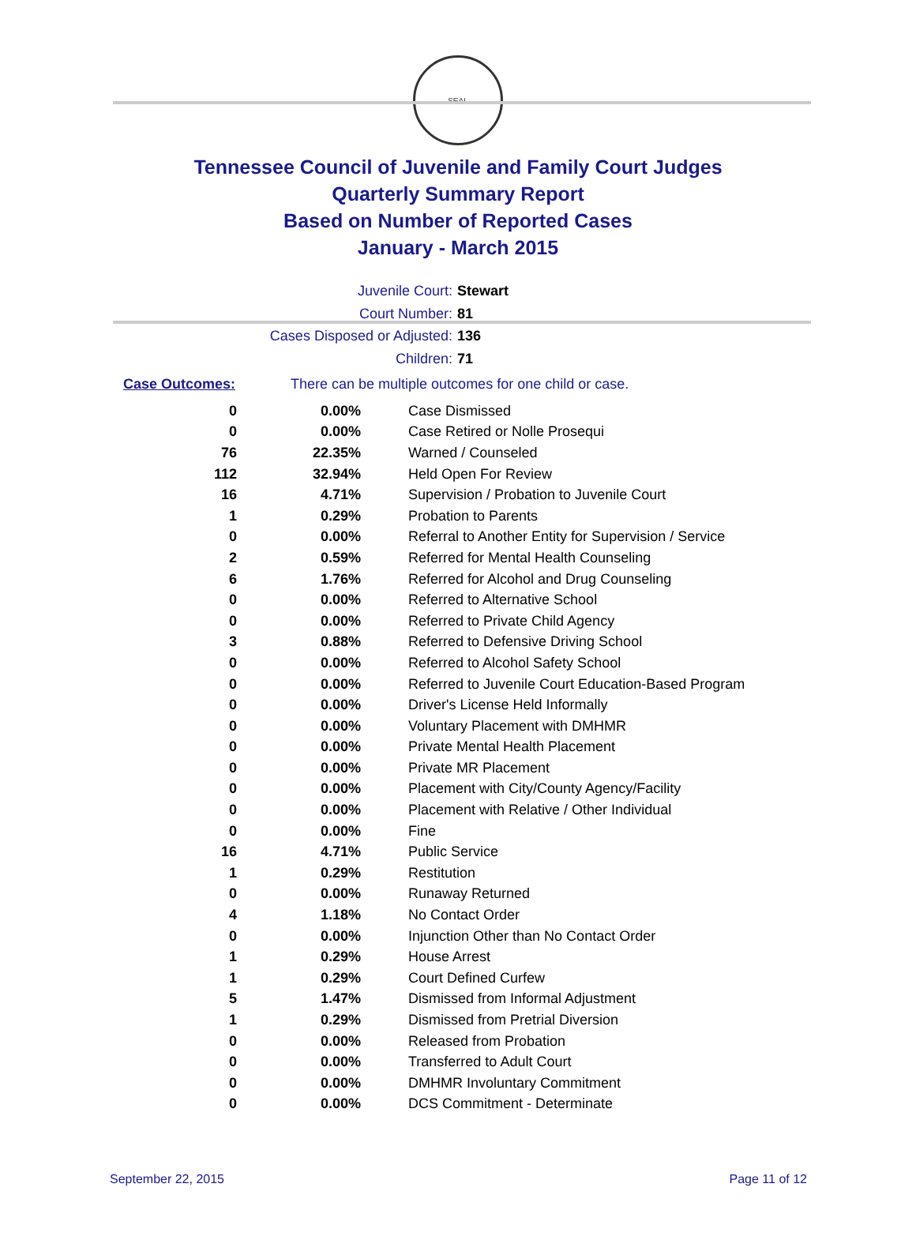SEAL
Tennessee Council of Juvenile and Family Court Judges
Quarterly Summary Report
Based on Number of Reported Cases
January - March 2015
Juvenile Court: Stewart
Court Number: 81
Cases Disposed or Adjusted: 136
Children: 71
Case Outcomes: There can be multiple outcomes for one child or case.
| 0 | 0.00% | Case Dismissed |
| 0 | 0.00% | Case Retired or Nolle Prosequi |
| 76 | 22.35% | Warned / Counseled |
| 112 | 32.94% | Held Open For Review |
| 16 | 4.71% | Supervision / Probation to Juvenile Court |
| 1 | 0.29% | Probation to Parents |
| 0 | 0.00% | Referral to Another Entity for Supervision / Service |
| 2 | 0.59% | Referred for Mental Health Counseling |
| 6 | 1.76% | Referred for Alcohol and Drug Counseling |
| 0 | 0.00% | Referred to Alternative School |
| 0 | 0.00% | Referred to Private Child Agency |
| 3 | 0.88% | Referred to Defensive Driving School |
| 0 | 0.00% | Referred to Alcohol Safety School |
| 0 | 0.00% | Referred to Juvenile Court Education-Based Program |
| 0 | 0.00% | Driver's License Held Informally |
| 0 | 0.00% | Voluntary Placement with DMHMR |
| 0 | 0.00% | Private Mental Health Placement |
| 0 | 0.00% | Private MR Placement |
| 0 | 0.00% | Placement with City/County Agency/Facility |
| 0 | 0.00% | Placement with Relative / Other Individual |
| 0 | 0.00% | Fine |
| 16 | 4.71% | Public Service |
| 1 | 0.29% | Restitution |
| 0 | 0.00% | Runaway Returned |
| 4 | 1.18% | No Contact Order |
| 0 | 0.00% | Injunction Other than No Contact Order |
| 1 | 0.29% | House Arrest |
| 1 | 0.29% | Court Defined Curfew |
| 5 | 1.47% | Dismissed from Informal Adjustment |
| 1 | 0.29% | Dismissed from Pretrial Diversion |
| 0 | 0.00% | Released from Probation |
| 0 | 0.00% | Transferred to Adult Court |
| 0 | 0.00% | DMHMR Involuntary Commitment |
| 0 | 0.00% | DCS Commitment - Determinate |
September 22, 2015 Page 11 of 12